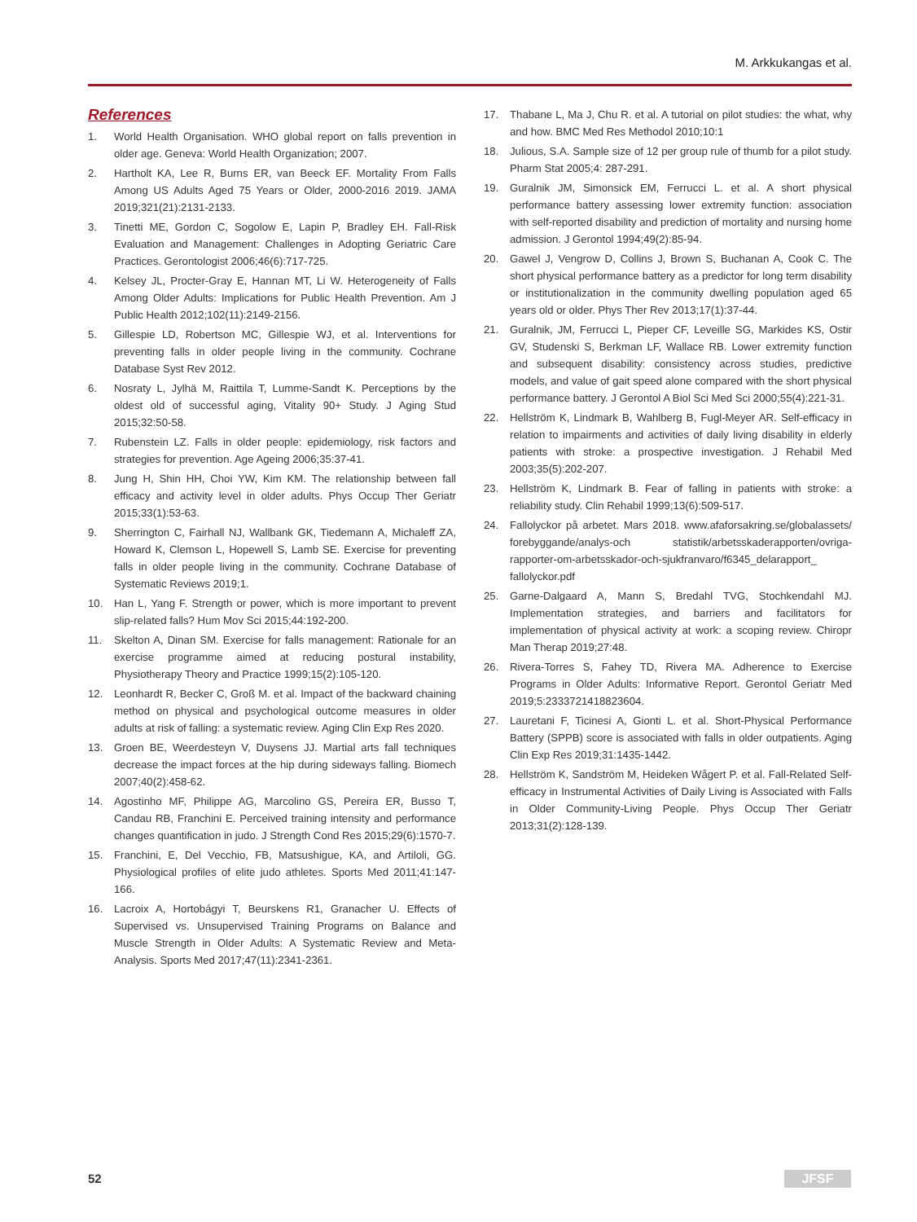M. Arkkukangas et al.
References
1. World Health Organisation. WHO global report on falls prevention in older age. Geneva: World Health Organization; 2007.
2. Hartholt KA, Lee R, Burns ER, van Beeck EF. Mortality From Falls Among US Adults Aged 75 Years or Older, 2000-2016 2019. JAMA 2019;321(21):2131-2133.
3. Tinetti ME, Gordon C, Sogolow E, Lapin P, Bradley EH. Fall-Risk Evaluation and Management: Challenges in Adopting Geriatric Care Practices. Gerontologist 2006;46(6):717-725.
4. Kelsey JL, Procter-Gray E, Hannan MT, Li W. Heterogeneity of Falls Among Older Adults: Implications for Public Health Prevention. Am J Public Health 2012;102(11):2149-2156.
5. Gillespie LD, Robertson MC, Gillespie WJ, et al. Interventions for preventing falls in older people living in the community. Cochrane Database Syst Rev 2012.
6. Nosraty L, Jylhä M, Raittila T, Lumme-Sandt K. Perceptions by the oldest old of successful aging, Vitality 90+ Study. J Aging Stud 2015;32:50-58.
7. Rubenstein LZ. Falls in older people: epidemiology, risk factors and strategies for prevention. Age Ageing 2006;35:37-41.
8. Jung H, Shin HH, Choi YW, Kim KM. The relationship between fall efficacy and activity level in older adults. Phys Occup Ther Geriatr 2015;33(1):53-63.
9. Sherrington C, Fairhall NJ, Wallbank GK, Tiedemann A, Michaleff ZA, Howard K, Clemson L, Hopewell S, Lamb SE. Exercise for preventing falls in older people living in the community. Cochrane Database of Systematic Reviews 2019;1.
10. Han L, Yang F. Strength or power, which is more important to prevent slip-related falls? Hum Mov Sci 2015;44:192-200.
11. Skelton A, Dinan SM. Exercise for falls management: Rationale for an exercise programme aimed at reducing postural instability, Physiotherapy Theory and Practice 1999;15(2):105-120.
12. Leonhardt R, Becker C, Groß M. et al. Impact of the backward chaining method on physical and psychological outcome measures in older adults at risk of falling: a systematic review. Aging Clin Exp Res 2020.
13. Groen BE, Weerdesteyn V, Duysens JJ. Martial arts fall techniques decrease the impact forces at the hip during sideways falling. Biomech 2007;40(2):458-62.
14. Agostinho MF, Philippe AG, Marcolino GS, Pereira ER, Busso T, Candau RB, Franchini E. Perceived training intensity and performance changes quantification in judo. J Strength Cond Res 2015;29(6):1570-7.
15. Franchini, E, Del Vecchio, FB, Matsushigue, KA, and Artiloli, GG. Physiological profiles of elite judo athletes. Sports Med 2011;41:147-166.
16. Lacroix A, Hortobágyi T, Beurskens R1, Granacher U. Effects of Supervised vs. Unsupervised Training Programs on Balance and Muscle Strength in Older Adults: A Systematic Review and Meta-Analysis. Sports Med 2017;47(11):2341-2361.
17. Thabane L, Ma J, Chu R. et al. A tutorial on pilot studies: the what, why and how. BMC Med Res Methodol 2010;10:1
18. Julious, S.A. Sample size of 12 per group rule of thumb for a pilot study. Pharm Stat 2005;4: 287-291.
19. Guralnik JM, Simonsick EM, Ferrucci L. et al. A short physical performance battery assessing lower extremity function: association with self-reported disability and prediction of mortality and nursing home admission. J Gerontol 1994;49(2):85-94.
20. Gawel J, Vengrow D, Collins J, Brown S, Buchanan A, Cook C. The short physical performance battery as a predictor for long term disability or institutionalization in the community dwelling population aged 65 years old or older. Phys Ther Rev 2013;17(1):37-44.
21. Guralnik, JM, Ferrucci L, Pieper CF, Leveille SG, Markides KS, Ostir GV, Studenski S, Berkman LF, Wallace RB. Lower extremity function and subsequent disability: consistency across studies, predictive models, and value of gait speed alone compared with the short physical performance battery. J Gerontol A Biol Sci Med Sci 2000;55(4):221-31.
22. Hellström K, Lindmark B, Wahlberg B, Fugl-Meyer AR. Self-efficacy in relation to impairments and activities of daily living disability in elderly patients with stroke: a prospective investigation. J Rehabil Med 2003;35(5):202-207.
23. Hellström K, Lindmark B. Fear of falling in patients with stroke: a reliability study. Clin Rehabil 1999;13(6):509-517.
24. Fallolyckor på arbetet. Mars 2018. www.afaforsakring.se/globalassets/ forebyggande/analys-och statistik/arbetsskaderapporten/ovriga-rapporter-om-arbetsskador-och-sjukfranvaro/f6345_delarapport_ fallolyckor.pdf
25. Garne-Dalgaard A, Mann S, Bredahl TVG, Stochkendahl MJ. Implementation strategies, and barriers and facilitators for implementation of physical activity at work: a scoping review. Chiropr Man Therap 2019;27:48.
26. Rivera-Torres S, Fahey TD, Rivera MA. Adherence to Exercise Programs in Older Adults: Informative Report. Gerontol Geriatr Med 2019;5:2333721418823604.
27. Lauretani F, Ticinesi A, Gionti L. et al. Short-Physical Performance Battery (SPPB) score is associated with falls in older outpatients. Aging Clin Exp Res 2019;31:1435-1442.
28. Hellström K, Sandström M, Heideken Wågert P. et al. Fall-Related Self-efficacy in Instrumental Activities of Daily Living is Associated with Falls in Older Community-Living People. Phys Occup Ther Geriatr 2013;31(2):128-139.
52 JFSF